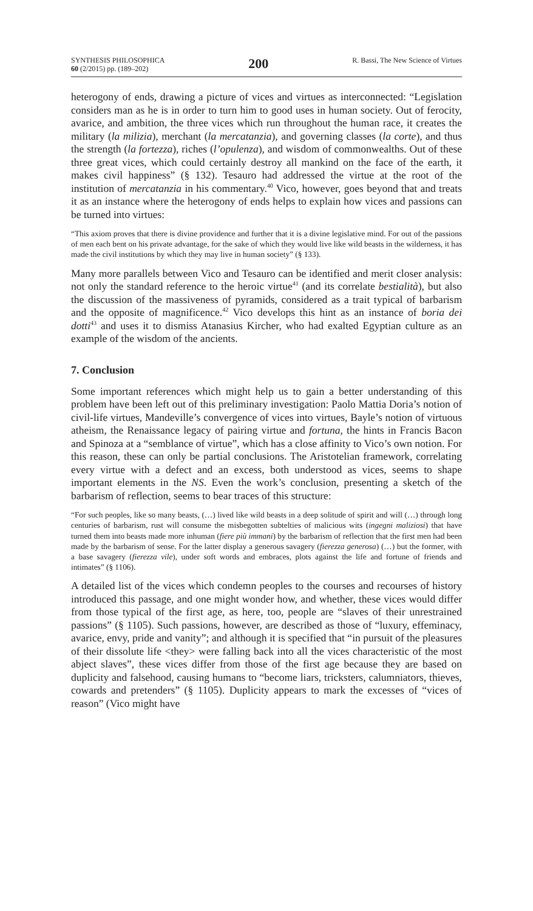SYNTHESIS PHILOSOPHICA
60 (2/2015) pp. (189–202)
200
R. Bassi, The New Science of Virtues
heterogony of ends, drawing a picture of vices and virtues as interconnected: “Legislation considers man as he is in order to turn him to good uses in human society. Out of ferocity, avarice, and ambition, the three vices which run throughout the human race, it creates the military (la milizia), merchant (la mercatanzia), and governing classes (la corte), and thus the strength (la fortezza), riches (l’opulenza), and wisdom of commonwealths. Out of these three great vices, which could certainly destroy all mankind on the face of the earth, it makes civil happiness” (§ 132). Tesauro had addressed the virtue at the root of the institution of mercatanzia in his commentary.<sup>40</sup> Vico, however, goes beyond that and treats it as an instance where the heterogony of ends helps to explain how vices and passions can be turned into virtues:
“This axiom proves that there is divine providence and further that it is a divine legislative mind. For out of the passions of men each bent on his private advantage, for the sake of which they would live like wild beasts in the wilderness, it has made the civil institutions by which they may live in human society” (§ 133).
Many more parallels between Vico and Tesauro can be identified and merit closer analysis: not only the standard reference to the heroic virtue<sup>41</sup> (and its correlate bestialità), but also the discussion of the massiveness of pyramids, considered as a trait typical of barbarism and the opposite of magnificence.<sup>42</sup> Vico develops this hint as an instance of boria dei dotti<sup>43</sup> and uses it to dismiss Atanasius Kircher, who had exalted Egyptian culture as an example of the wisdom of the ancients.
7. Conclusion
Some important references which might help us to gain a better understanding of this problem have been left out of this preliminary investigation: Paolo Mattia Doria’s notion of civil-life virtues, Mandeville’s convergence of vices into virtues, Bayle’s notion of virtuous atheism, the Renaissance legacy of pairing virtue and fortuna, the hints in Francis Bacon and Spinoza at a “semblance of virtue”, which has a close affinity to Vico’s own notion. For this reason, these can only be partial conclusions. The Aristotelian framework, correlating every virtue with a defect and an excess, both understood as vices, seems to shape important elements in the NS. Even the work’s conclusion, presenting a sketch of the barbarism of reflection, seems to bear traces of this structure:
“For such peoples, like so many beasts, (…) lived like wild beasts in a deep solitude of spirit and will (…) through long centuries of barbarism, rust will consume the misbegotten subtelties of malicious wits (ingegni maliziosi) that have turned them into beasts made more inhuman (fiere più immani) by the barbarism of reflection that the first men had been made by the barbarism of sense. For the latter display a generous savagery (fierezza generosa) (…) but the former, with a base savagery (fierezza vile), under soft words and embraces, plots against the life and fortune of friends and intimates” (§ 1106).
A detailed list of the vices which condemn peoples to the courses and recourses of history introduced this passage, and one might wonder how, and whether, these vices would differ from those typical of the first age, as here, too, people are “slaves of their unrestrained passions” (§ 1105). Such passions, however, are described as those of “luxury, effeminacy, avarice, envy, pride and vanity”; and although it is specified that “in pursuit of the pleasures of their dissolute life <they> were falling back into all the vices characteristic of the most abject slaves”, these vices differ from those of the first age because they are based on duplicity and falsehood, causing humans to “become liars, tricksters, calumniators, thieves, cowards and pretenders” (§ 1105). Duplicity appears to mark the excesses of “vices of reason” (Vico might have